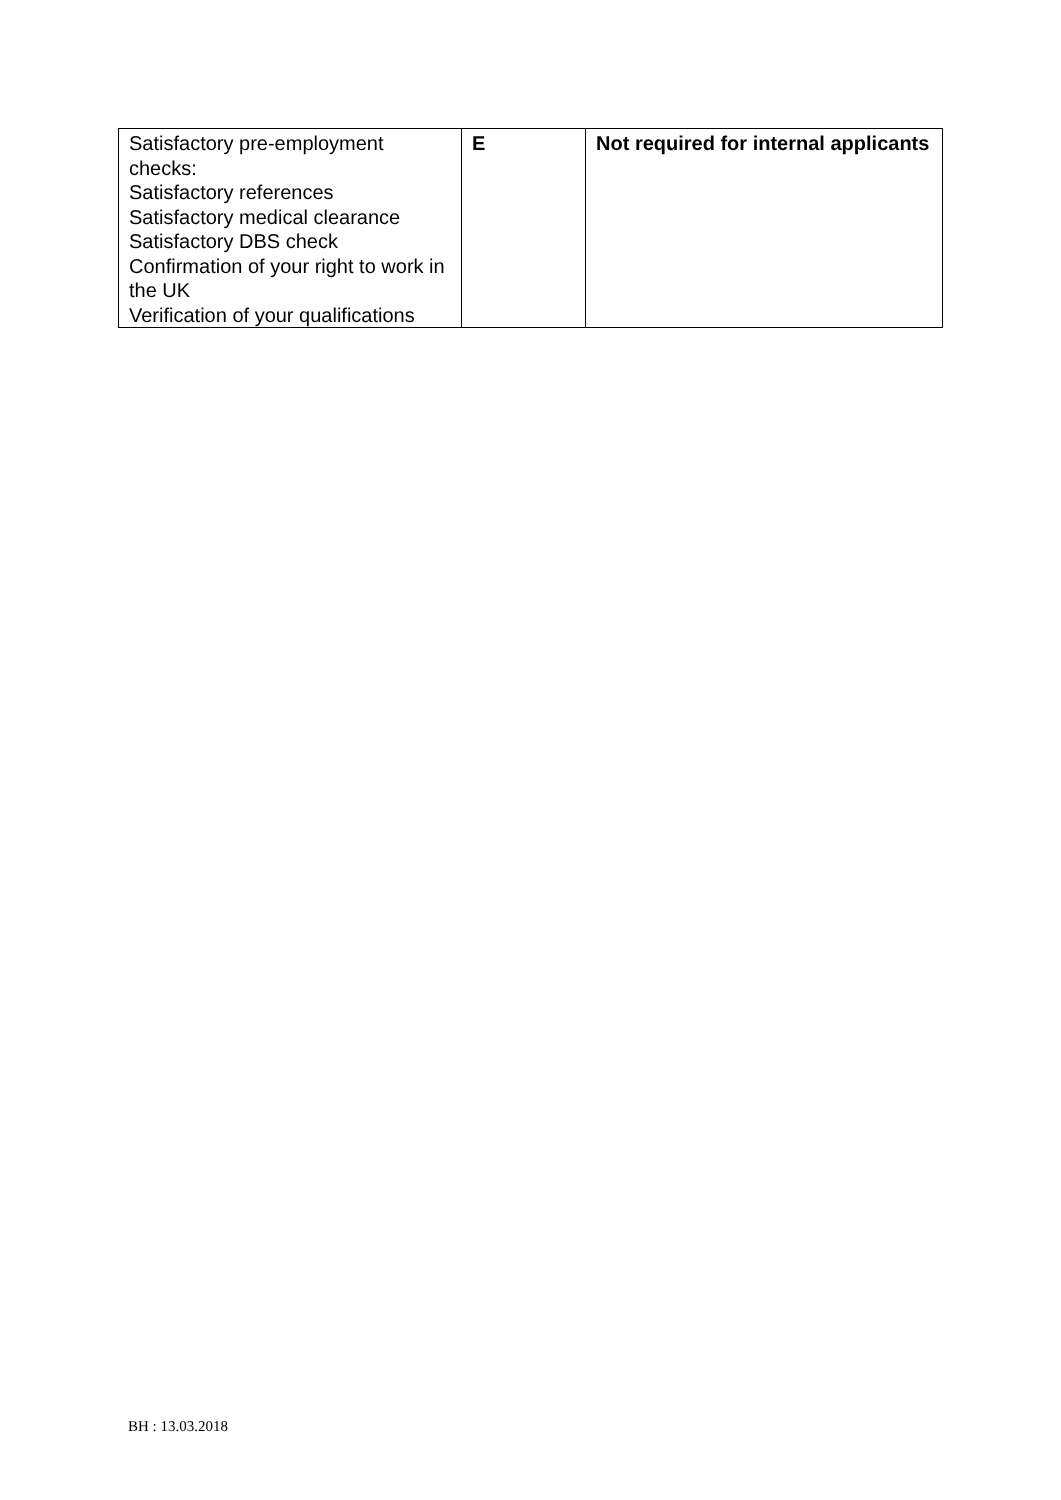| Satisfactory pre-employment checks: Satisfactory references Satisfactory medical clearance Satisfactory DBS check Confirmation of your right to work in the UK Verification of your qualifications | E | Not required for internal applicants |
BH : 13.03.2018